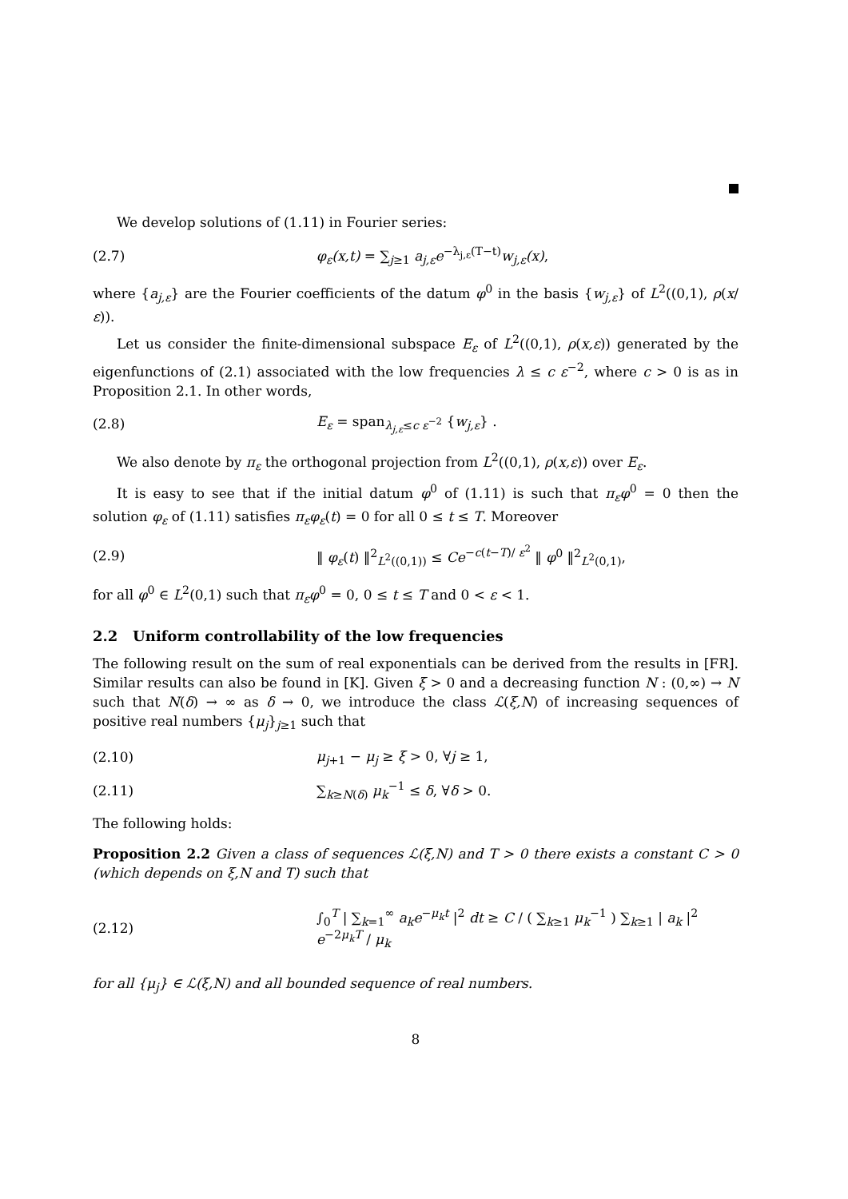We develop solutions of (1.11) in Fourier series:
(2.7) φ<sub>ε</sub>(x,t) = ∑<sub>j≥1</sub> a<sub>j,ε</sub>e<sup>−λ<sub>j,ε</sub>(T−t)</sup>w<sub>j,ε</sub>(x),
where {a<sub>j,ε</sub>} are the Fourier coefficients of the datum φ<sup>0</sup> in the basis {w<sub>j,ε</sub>} of L<sup>2</sup>((0,1), ρ(x/ ε)).
Let us consider the finite-dimensional subspace E<sub>ε</sub> of L<sup>2</sup>((0,1), ρ(x,ε)) generated by the eigenfunctions of (2.1) associated with the low frequencies λ ≤ c ε<sup>−2</sup>, where c > 0 is as in Proposition 2.1. In other words,
(2.8) E<sub>ε</sub> = span<sub>λ<sub>j,ε</sub>≤c ε<sup>−2</sup></sub> {w<sub>j,ε</sub>} .
We also denote by π<sub>ε</sub> the orthogonal projection from L<sup>2</sup>((0,1), ρ(x,ε)) over E<sub>ε</sub>.
It is easy to see that if the initial datum φ<sup>0</sup> of (1.11) is such that π<sub>ε</sub>φ<sup>0</sup> = 0 then the solution φ<sub>ε</sub> of (1.11) satisfies π<sub>ε</sub>φ<sub>ε</sub>(t) = 0 for all 0 ≤ t ≤ T. Moreover
(2.9) ‖ φ<sub>ε</sub>(t) ‖<sup>2</sup><sub>L<sup>2</sup>((0,1))</sub> ≤ Ce<sup>−c(t−T)/ ε<sup>2</sup></sup> ‖ φ<sup>0</sup> ‖<sup>2</sup><sub>L<sup>2</sup>(0,1)</sub>,
for all φ<sup>0</sup> ∈ L<sup>2</sup>(0,1) such that π<sub>ε</sub>φ<sup>0</sup> = 0, 0 ≤ t ≤ T and 0 < ε < 1.
2.2 Uniform controllability of the low frequencies
The following result on the sum of real exponentials can be derived from the results in [FR]. Similar results can also be found in [K]. Given ξ > 0 and a decreasing function N : (0,∞) → N such that N(δ) → ∞ as δ → 0, we introduce the class ℒ(ξ,N) of increasing sequences of positive real numbers {μ<sub>j</sub>}<sub>j≥1</sub> such that
(2.10) μ<sub>j+1</sub> − μ<sub>j</sub> ≥ ξ > 0, ∀j ≥ 1,
(2.11) ∑<sub>k≥N(δ)</sub> μ<sub>k</sub><sup>−1</sup> ≤ δ, ∀δ > 0.
The following holds:
Proposition 2.2 Given a class of sequences ℒ(ξ,N) and T > 0 there exists a constant C > 0 (which depends on ξ,N and T) such that
(2.12) ∫<sub>0</sub><sup>T</sup> | ∑<sub>k=1</sub><sup>∞</sup> a<sub>k</sub>e<sup>−μ<sub>k</sub>t</sup> |<sup>2</sup> dt ≥ C / ( ∑<sub>k≥1</sub> μ<sub>k</sub><sup>−1</sup> ) ∑<sub>k≥1</sub> | a<sub>k</sub> |<sup>2</sup> e<sup>−2μ<sub>k</sub>T</sup> / μ<sub>k</sub>
for all {μ<sub>j</sub>} ∈ ℒ(ξ,N) and all bounded sequence of real numbers.
8